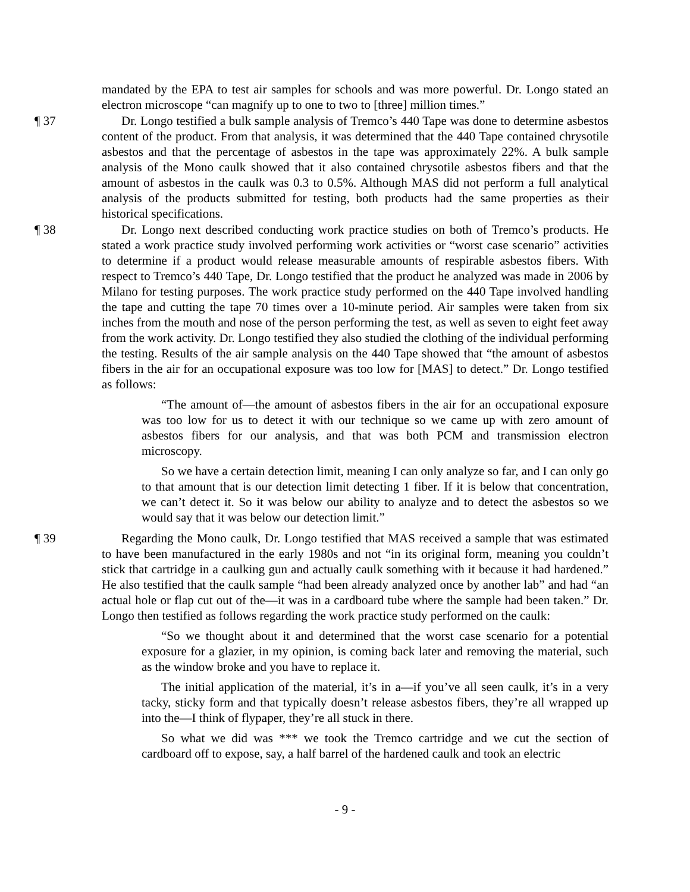mandated by the EPA to test air samples for schools and was more powerful. Dr. Longo stated an electron microscope “can magnify up to one to two to [three] million times.”
¶ 37 Dr. Longo testified a bulk sample analysis of Tremco’s 440 Tape was done to determine asbestos content of the product. From that analysis, it was determined that the 440 Tape contained chrysotile asbestos and that the percentage of asbestos in the tape was approximately 22%. A bulk sample analysis of the Mono caulk showed that it also contained chrysotile asbestos fibers and that the amount of asbestos in the caulk was 0.3 to 0.5%. Although MAS did not perform a full analytical analysis of the products submitted for testing, both products had the same properties as their historical specifications.
¶ 38 Dr. Longo next described conducting work practice studies on both of Tremco’s products. He stated a work practice study involved performing work activities or “worst case scenario” activities to determine if a product would release measurable amounts of respirable asbestos fibers. With respect to Tremco’s 440 Tape, Dr. Longo testified that the product he analyzed was made in 2006 by Milano for testing purposes. The work practice study performed on the 440 Tape involved handling the tape and cutting the tape 70 times over a 10-minute period. Air samples were taken from six inches from the mouth and nose of the person performing the test, as well as seven to eight feet away from the work activity. Dr. Longo testified they also studied the clothing of the individual performing the testing. Results of the air sample analysis on the 440 Tape showed that “the amount of asbestos fibers in the air for an occupational exposure was too low for [MAS] to detect.” Dr. Longo testified as follows:
“The amount of—the amount of asbestos fibers in the air for an occupational exposure was too low for us to detect it with our technique so we came up with zero amount of asbestos fibers for our analysis, and that was both PCM and transmission electron microscopy.
So we have a certain detection limit, meaning I can only analyze so far, and I can only go to that amount that is our detection limit detecting 1 fiber. If it is below that concentration, we can’t detect it. So it was below our ability to analyze and to detect the asbestos so we would say that it was below our detection limit.”
¶ 39 Regarding the Mono caulk, Dr. Longo testified that MAS received a sample that was estimated to have been manufactured in the early 1980s and not “in its original form, meaning you couldn’t stick that cartridge in a caulking gun and actually caulk something with it because it had hardened.” He also testified that the caulk sample “had been already analyzed once by another lab” and had “an actual hole or flap cut out of the—it was in a cardboard tube where the sample had been taken.” Dr. Longo then testified as follows regarding the work practice study performed on the caulk:
“So we thought about it and determined that the worst case scenario for a potential exposure for a glazier, in my opinion, is coming back later and removing the material, such as the window broke and you have to replace it.
The initial application of the material, it’s in a—if you’ve all seen caulk, it’s in a very tacky, sticky form and that typically doesn’t release asbestos fibers, they’re all wrapped up into the—I think of flypaper, they’re all stuck in there.
So what we did was *** we took the Tremco cartridge and we cut the section of cardboard off to expose, say, a half barrel of the hardened caulk and took an electric
- 9 -